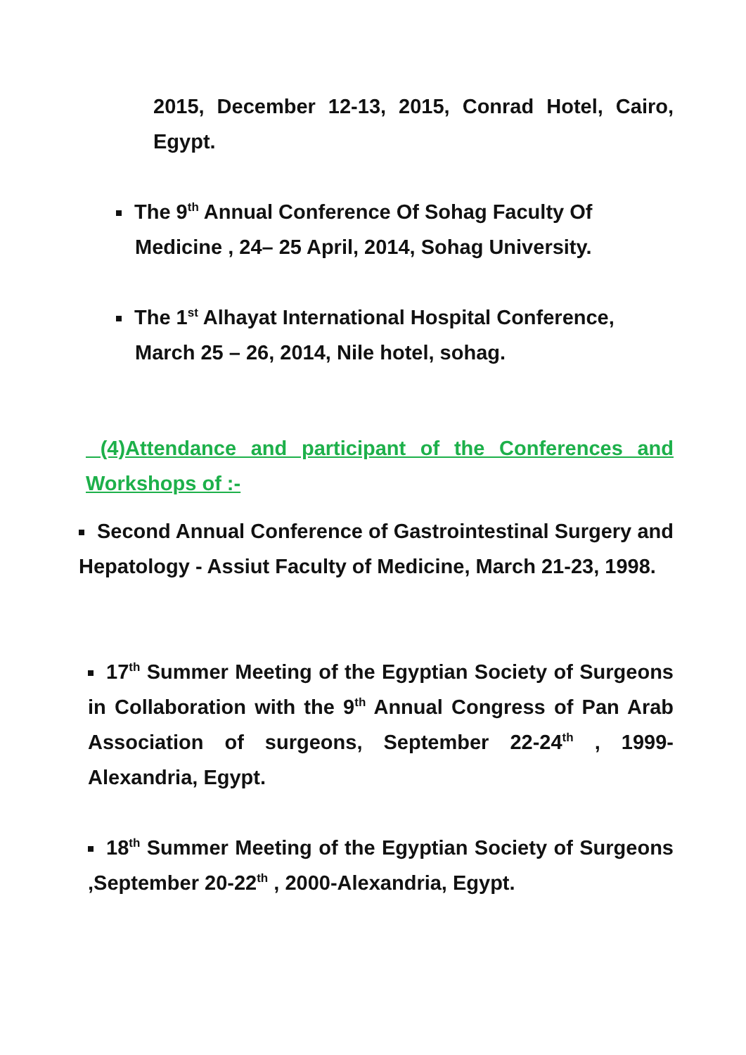2015, December 12-13, 2015, Conrad Hotel, Cairo, Egypt.
The 9<sup>th</sup> Annual Conference Of Sohag Faculty Of
Medicine , 24– 25 April, 2014, Sohag University.
The 1<sup>st</sup> Alhayat International Hospital Conference,
March 25 – 26, 2014, Nile hotel, sohag.
(4)Attendance and participant of the Conferences and Workshops of :-
Second Annual Conference of Gastrointestinal Surgery and Hepatology - Assiut Faculty of Medicine, March 21-23, 1998.
17<sup>th</sup> Summer Meeting of the Egyptian Society of Surgeons in Collaboration with the 9<sup>th</sup> Annual Congress of Pan Arab Association of surgeons, September 22-24<sup>th</sup> , 1999-Alexandria, Egypt.
18<sup>th</sup> Summer Meeting of the Egyptian Society of Surgeons ,September 20-22<sup>th</sup> , 2000-Alexandria, Egypt.